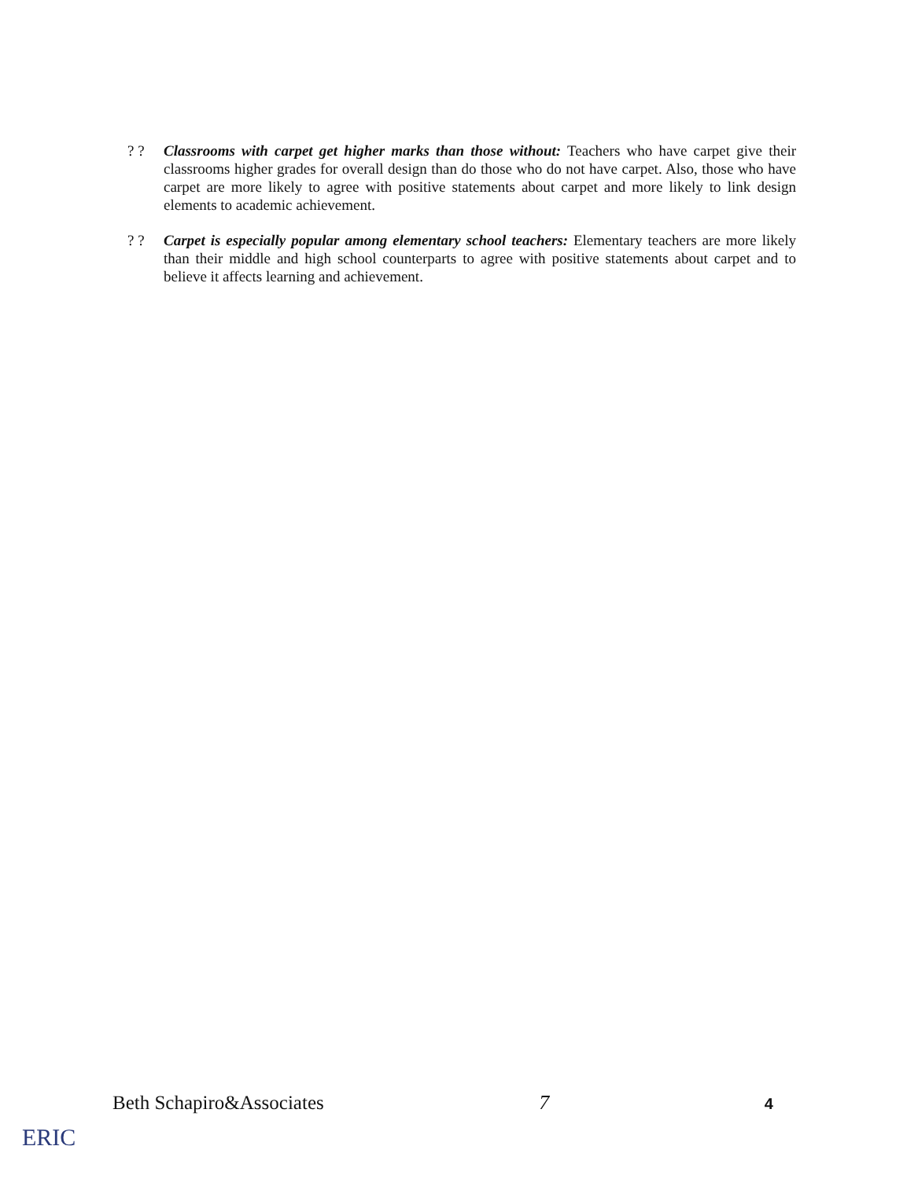? ? Classrooms with carpet get higher marks than those without: Teachers who have carpet give their classrooms higher grades for overall design than do those who do not have carpet. Also, those who have carpet are more likely to agree with positive statements about carpet and more likely to link design elements to academic achievement.
? ? Carpet is especially popular among elementary school teachers: Elementary teachers are more likely than their middle and high school counterparts to agree with positive statements about carpet and to believe it affects learning and achievement.
Beth Schapiro&Associates 7 4
ERIC